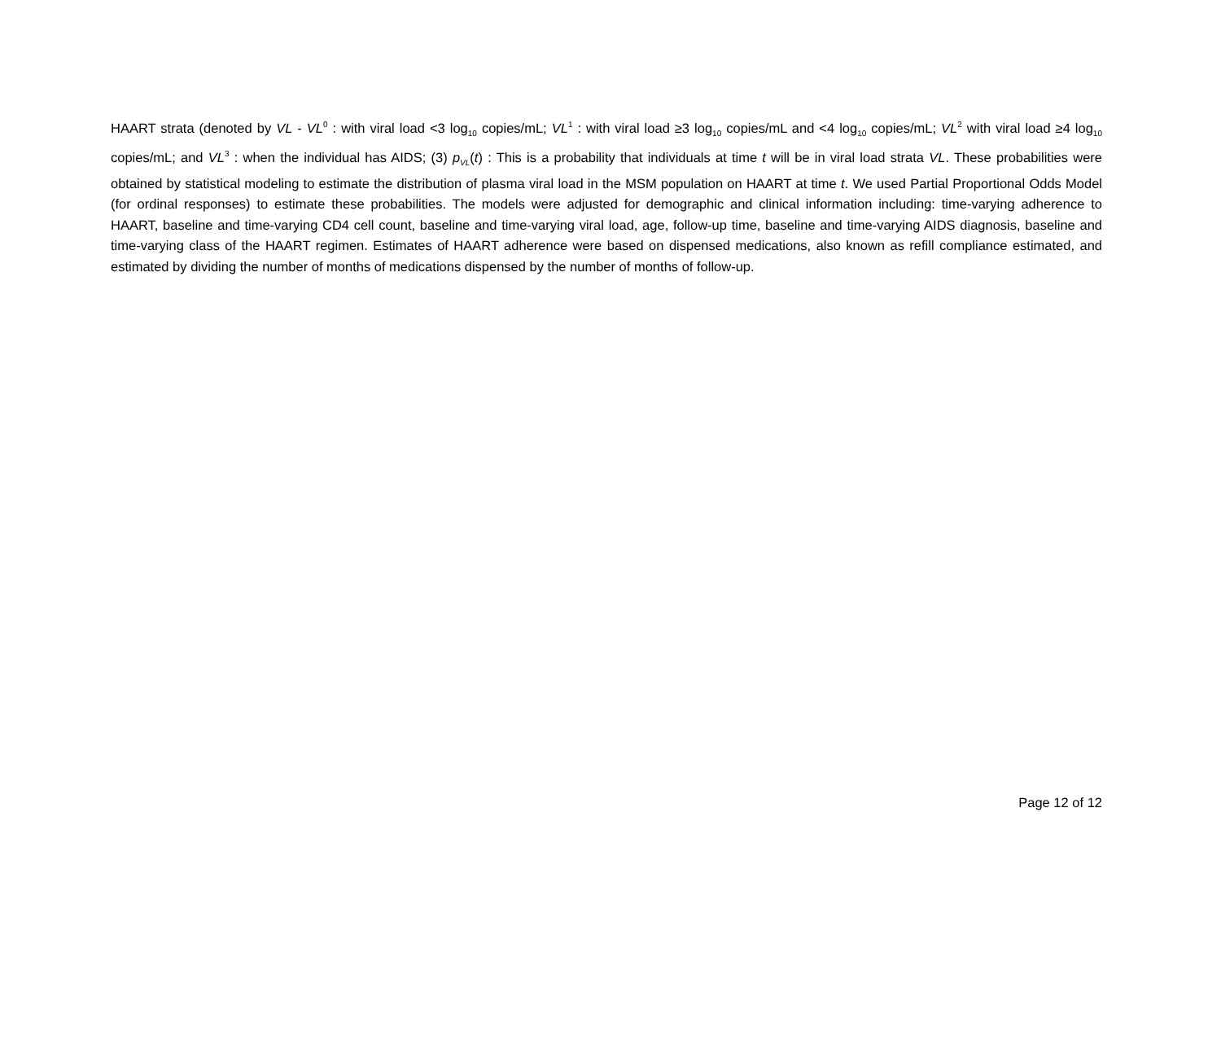HAART strata (denoted by VL - VL<sup>0</sup> : with viral load <3 log<sub>10</sub> copies/mL; VL<sup>1</sup> : with viral load ≥3 log<sub>10</sub> copies/mL and <4 log<sub>10</sub> copies/mL; VL<sup>2</sup> with viral load ≥4 log<sub>10</sub> copies/mL; and VL<sup>3</sup> : when the individual has AIDS; (3) p<sub>VL</sub>(t) : This is a probability that individuals at time t will be in viral load strata VL. These probabilities were obtained by statistical modeling to estimate the distribution of plasma viral load in the MSM population on HAART at time t. We used Partial Proportional Odds Model (for ordinal responses) to estimate these probabilities. The models were adjusted for demographic and clinical information including: time-varying adherence to HAART, baseline and time-varying CD4 cell count, baseline and time-varying viral load, age, follow-up time, baseline and time-varying AIDS diagnosis, baseline and time-varying class of the HAART regimen. Estimates of HAART adherence were based on dispensed medications, also known as refill compliance estimated, and estimated by dividing the number of months of medications dispensed by the number of months of follow-up.
Page 12 of 12